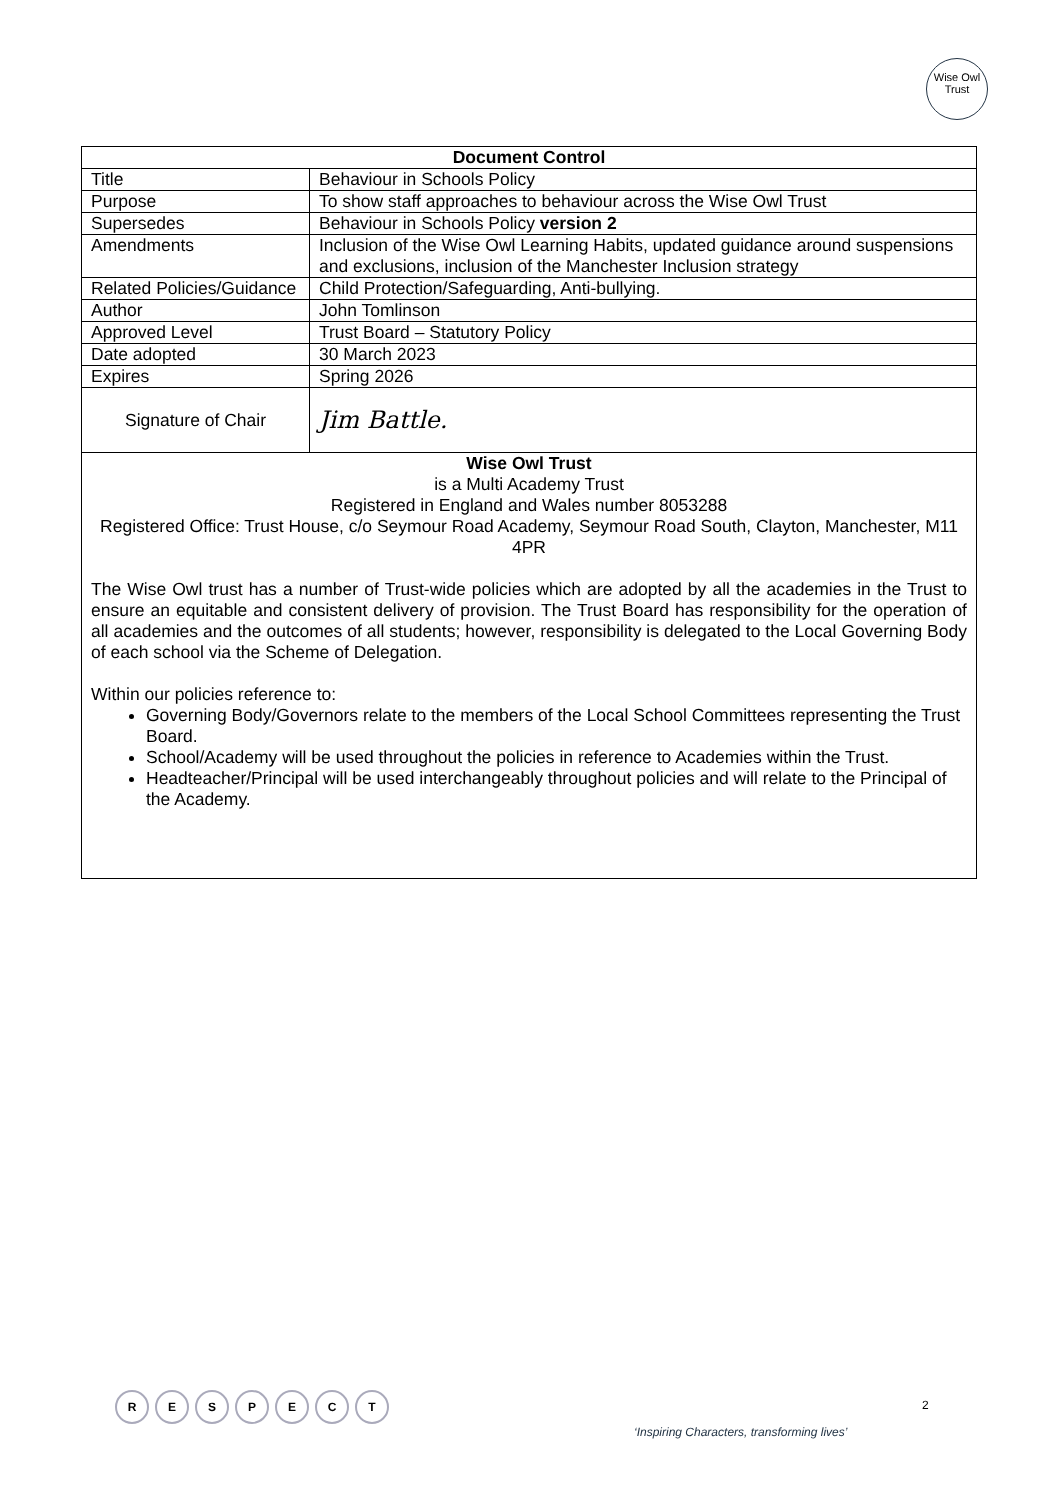Wise Owl
Trust
| Document Control | |
| --- | --- |
| Title | Behaviour in Schools Policy |
| Purpose | To show staff approaches to behaviour across the Wise Owl Trust |
| Supersedes | Behaviour in Schools Policy version 2 |
| Amendments | Inclusion of the Wise Owl Learning Habits, updated guidance around suspensions and exclusions, inclusion of the Manchester Inclusion strategy |
| Related Policies/Guidance | Child Protection/Safeguarding, Anti-bullying. |
| Author | John Tomlinson |
| Approved Level | Trust Board – Statutory Policy |
| Date adopted | 30 March 2023 |
| Expires | Spring 2026 |
| Signature of Chair | Jim Battle. |
| Wise Owl Trust is a Multi Academy Trust Registered in England and Wales number 8053288 Registered Office: Trust House, c/o Seymour Road Academy, Seymour Road South, Clayton, Manchester, M11 4PR The Wise Owl trust has a number of Trust-wide policies which are adopted by all the academies in the Trust to ensure an equitable and consistent delivery of provision. The Trust Board has responsibility for the operation of all academies and the outcomes of all students; however, responsibility is delegated to the Local Governing Body of each school via the Scheme of Delegation. Within our policies reference to: Governing Body/Governors relate to the members of the Local School Committees representing the Trust Board. School/Academy will be used throughout the policies in reference to Academies within the Trust. Headteacher/Principal will be used interchangeably throughout policies and will relate to the Principal of the Academy. | |
R E S P E C T 2
‘Inspiring Characters, transforming lives’